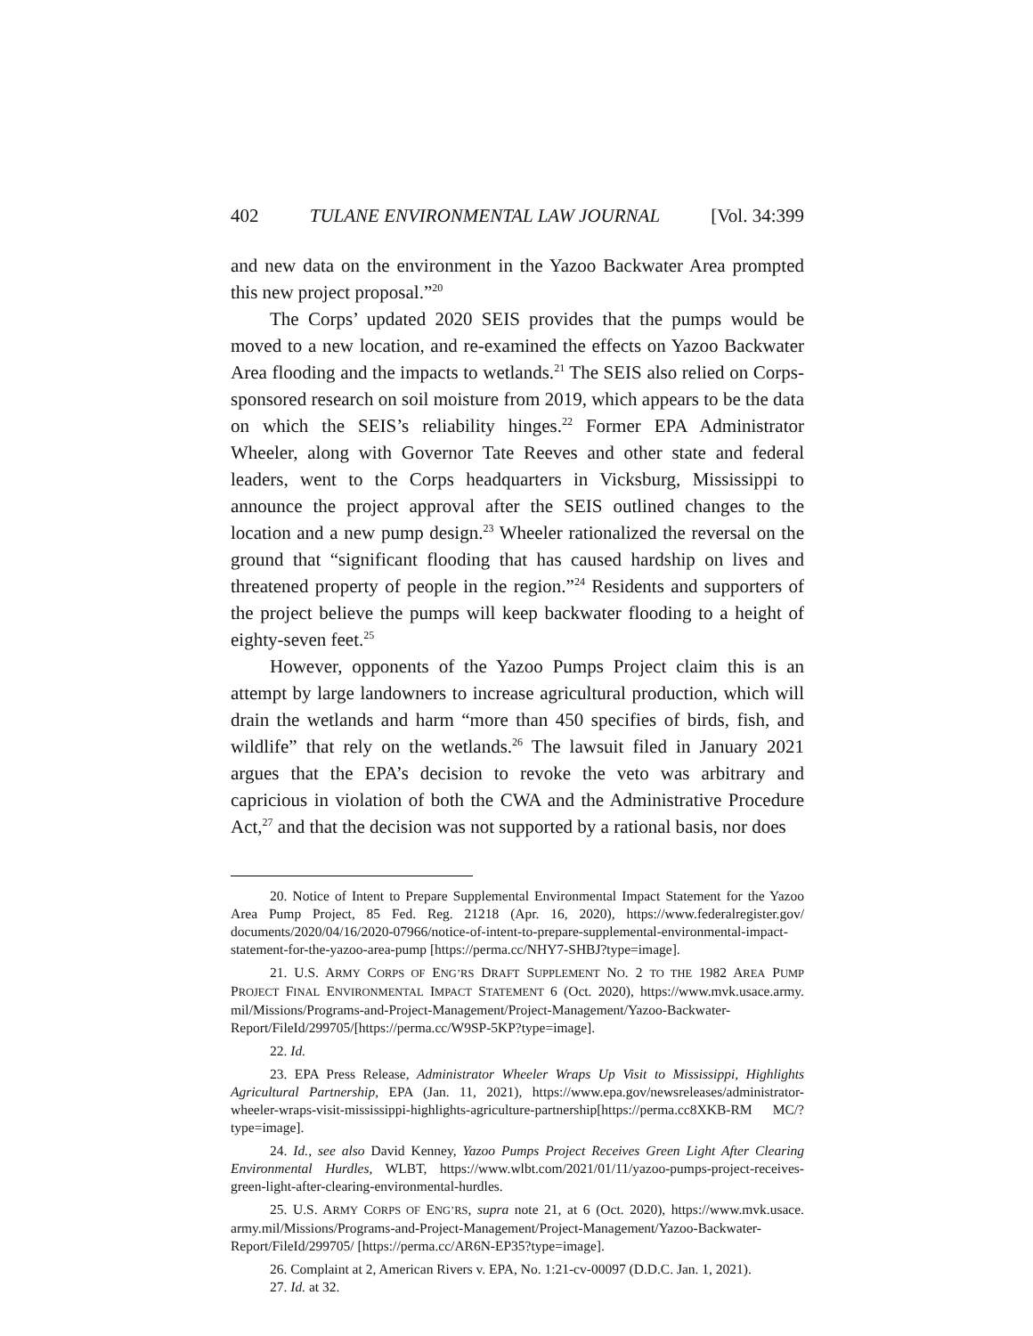402 TULANE ENVIRONMENTAL LAW JOURNAL [Vol. 34:399
and new data on the environment in the Yazoo Backwater Area prompted this new project proposal.”<sup>20</sup>
The Corps’ updated 2020 SEIS provides that the pumps would be moved to a new location, and re-examined the effects on Yazoo Backwater Area flooding and the impacts to wetlands.<sup>21</sup> The SEIS also relied on Corps-sponsored research on soil moisture from 2019, which appears to be the data on which the SEIS’s reliability hinges.<sup>22</sup> Former EPA Administrator Wheeler, along with Governor Tate Reeves and other state and federal leaders, went to the Corps headquarters in Vicksburg, Mississippi to announce the project approval after the SEIS outlined changes to the location and a new pump design.<sup>23</sup> Wheeler rationalized the reversal on the ground that “significant flooding that has caused hardship on lives and threatened property of people in the region.”<sup>24</sup> Residents and supporters of the project believe the pumps will keep backwater flooding to a height of eighty-seven feet.<sup>25</sup>
However, opponents of the Yazoo Pumps Project claim this is an attempt by large landowners to increase agricultural production, which will drain the wetlands and harm “more than 450 specifies of birds, fish, and wildlife” that rely on the wetlands.<sup>26</sup> The lawsuit filed in January 2021 argues that the EPA’s decision to revoke the veto was arbitrary and capricious in violation of both the CWA and the Administrative Procedure Act,<sup>27</sup> and that the decision was not supported by a rational basis, nor does
20. Notice of Intent to Prepare Supplemental Environmental Impact Statement for the Yazoo Area Pump Project, 85 Fed. Reg. 21218 (Apr. 16, 2020), https://www.federalregister.gov/ documents/2020/04/16/2020-07966/notice-of-intent-to-prepare-supplemental-environmental-impact-statement-for-the-yazoo-area-pump [https://perma.cc/NHY7-SHBJ?type=image].
21. U.S. ARMY CORPS OF ENG’RS DRAFT SUPPLEMENT NO. 2 TO THE 1982 AREA PUMP PROJECT FINAL ENVIRONMENTAL IMPACT STATEMENT 6 (Oct. 2020), https://www.mvk.usace.army. mil/Missions/Programs-and-Project-Management/Project-Management/Yazoo-Backwater-Report/FileId/299705/[https://perma.cc/W9SP-5KP?type=image].
22. Id.
23. EPA Press Release, Administrator Wheeler Wraps Up Visit to Mississippi, Highlights Agricultural Partnership, EPA (Jan. 11, 2021), https://www.epa.gov/newsreleases/administrator-wheeler-wraps-visit-mississippi-highlights-agriculture-partnership[https://perma.cc8XKB-RM MC/?type=image].
24. Id., see also David Kenney, Yazoo Pumps Project Receives Green Light After Clearing Environmental Hurdles, WLBT, https://www.wlbt.com/2021/01/11/yazoo-pumps-project-receives-green-light-after-clearing-environmental-hurdles.
25. U.S. ARMY CORPS OF ENG’RS, supra note 21, at 6 (Oct. 2020), https://www.mvk.usace. army.mil/Missions/Programs-and-Project-Management/Project-Management/Yazoo-Backwater-Report/FileId/299705/ [https://perma.cc/AR6N-EP35?type=image].
26. Complaint at 2, American Rivers v. EPA, No. 1:21-cv-00097 (D.D.C. Jan. 1, 2021).
27. Id. at 32.